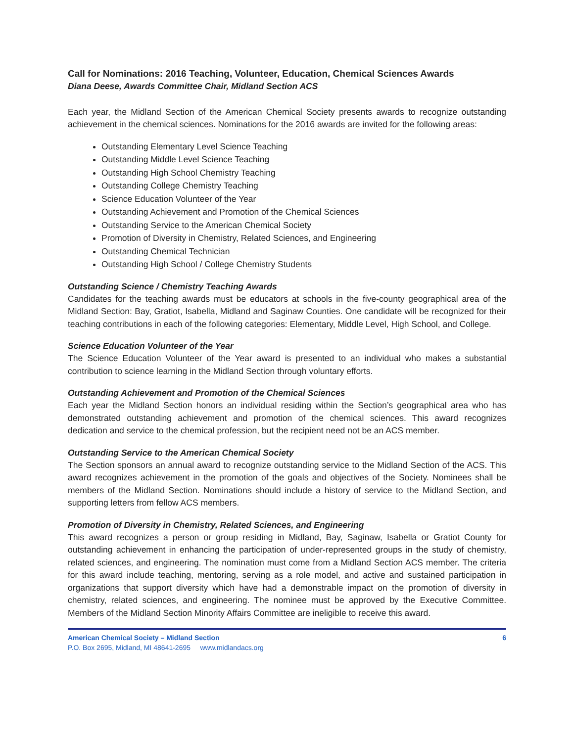Call for Nominations: 2016 Teaching, Volunteer, Education, Chemical Sciences Awards
Diana Deese, Awards Committee Chair, Midland Section ACS
Each year, the Midland Section of the American Chemical Society presents awards to recognize outstanding achievement in the chemical sciences. Nominations for the 2016 awards are invited for the following areas:
Outstanding Elementary Level Science Teaching
Outstanding Middle Level Science Teaching
Outstanding High School Chemistry Teaching
Outstanding College Chemistry Teaching
Science Education Volunteer of the Year
Outstanding Achievement and Promotion of the Chemical Sciences
Outstanding Service to the American Chemical Society
Promotion of Diversity in Chemistry, Related Sciences, and Engineering
Outstanding Chemical Technician
Outstanding High School / College Chemistry Students
Outstanding Science / Chemistry Teaching Awards
Candidates for the teaching awards must be educators at schools in the five-county geographical area of the Midland Section: Bay, Gratiot, Isabella, Midland and Saginaw Counties. One candidate will be recognized for their teaching contributions in each of the following categories: Elementary, Middle Level, High School, and College.
Science Education Volunteer of the Year
The Science Education Volunteer of the Year award is presented to an individual who makes a substantial contribution to science learning in the Midland Section through voluntary efforts.
Outstanding Achievement and Promotion of the Chemical Sciences
Each year the Midland Section honors an individual residing within the Section’s geographical area who has demonstrated outstanding achievement and promotion of the chemical sciences. This award recognizes dedication and service to the chemical profession, but the recipient need not be an ACS member.
Outstanding Service to the American Chemical Society
The Section sponsors an annual award to recognize outstanding service to the Midland Section of the ACS. This award recognizes achievement in the promotion of the goals and objectives of the Society. Nominees shall be members of the Midland Section. Nominations should include a history of service to the Midland Section, and supporting letters from fellow ACS members.
Promotion of Diversity in Chemistry, Related Sciences, and Engineering
This award recognizes a person or group residing in Midland, Bay, Saginaw, Isabella or Gratiot County for outstanding achievement in enhancing the participation of under-represented groups in the study of chemistry, related sciences, and engineering. The nomination must come from a Midland Section ACS member. The criteria for this award include teaching, mentoring, serving as a role model, and active and sustained participation in organizations that support diversity which have had a demonstrable impact on the promotion of diversity in chemistry, related sciences, and engineering. The nominee must be approved by the Executive Committee. Members of the Midland Section Minority Affairs Committee are ineligible to receive this award.
American Chemical Society – Midland Section 6
P.O. Box 2695, Midland, MI 48641-2695 www.midlandacs.org